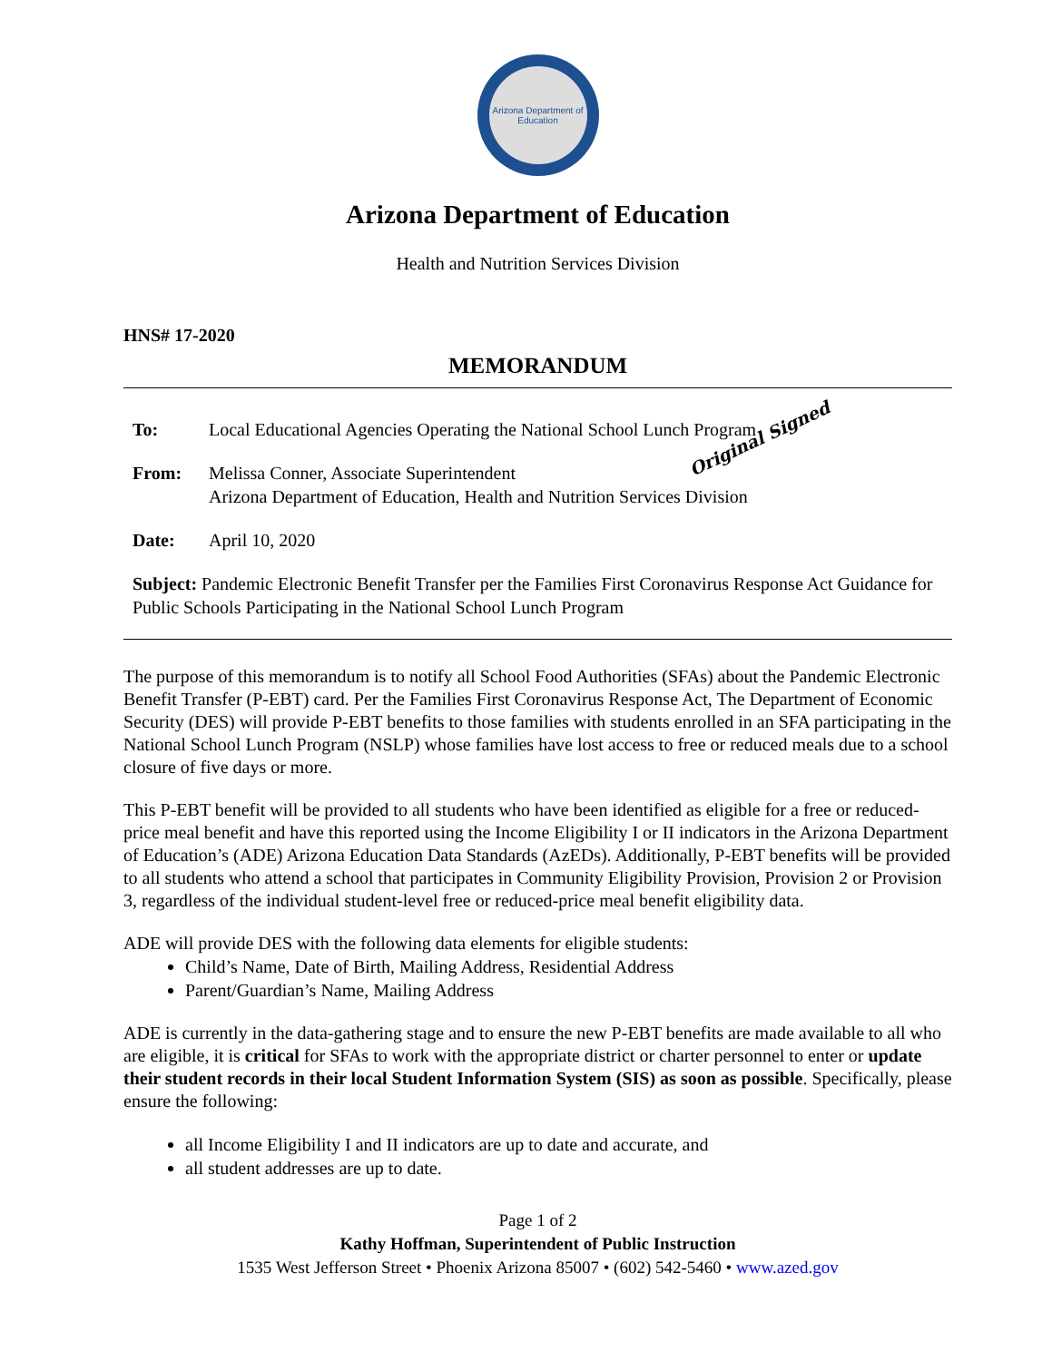Arizona Department of Education
Arizona Department of Education
Health and Nutrition Services Division
HNS# 17-2020
MEMORANDUM
To: Local Educational Agencies Operating the National School Lunch Program Original Signed
From: Melissa Conner, Associate Superintendent
Arizona Department of Education, Health and Nutrition Services Division
Date: April 10, 2020
Subject: Pandemic Electronic Benefit Transfer per the Families First Coronavirus Response Act Guidance for Public Schools Participating in the National School Lunch Program
The purpose of this memorandum is to notify all School Food Authorities (SFAs) about the Pandemic Electronic Benefit Transfer (P-EBT) card. Per the Families First Coronavirus Response Act, The Department of Economic Security (DES) will provide P-EBT benefits to those families with students enrolled in an SFA participating in the National School Lunch Program (NSLP) whose families have lost access to free or reduced meals due to a school closure of five days or more.
This P-EBT benefit will be provided to all students who have been identified as eligible for a free or reduced-price meal benefit and have this reported using the Income Eligibility I or II indicators in the Arizona Department of Education’s (ADE) Arizona Education Data Standards (AzEDs). Additionally, P-EBT benefits will be provided to all students who attend a school that participates in Community Eligibility Provision, Provision 2 or Provision 3, regardless of the individual student-level free or reduced-price meal benefit eligibility data.
ADE will provide DES with the following data elements for eligible students:
Child’s Name, Date of Birth, Mailing Address, Residential Address
Parent/Guardian’s Name, Mailing Address
ADE is currently in the data-gathering stage and to ensure the new P-EBT benefits are made available to all who are eligible, it is critical for SFAs to work with the appropriate district or charter personnel to enter or update their student records in their local Student Information System (SIS) as soon as possible. Specifically, please ensure the following:
all Income Eligibility I and II indicators are up to date and accurate, and
all student addresses are up to date.
Page 1 of 2
Kathy Hoffman, Superintendent of Public Instruction
1535 West Jefferson Street • Phoenix Arizona 85007 • (602) 542-5460 • www.azed.gov